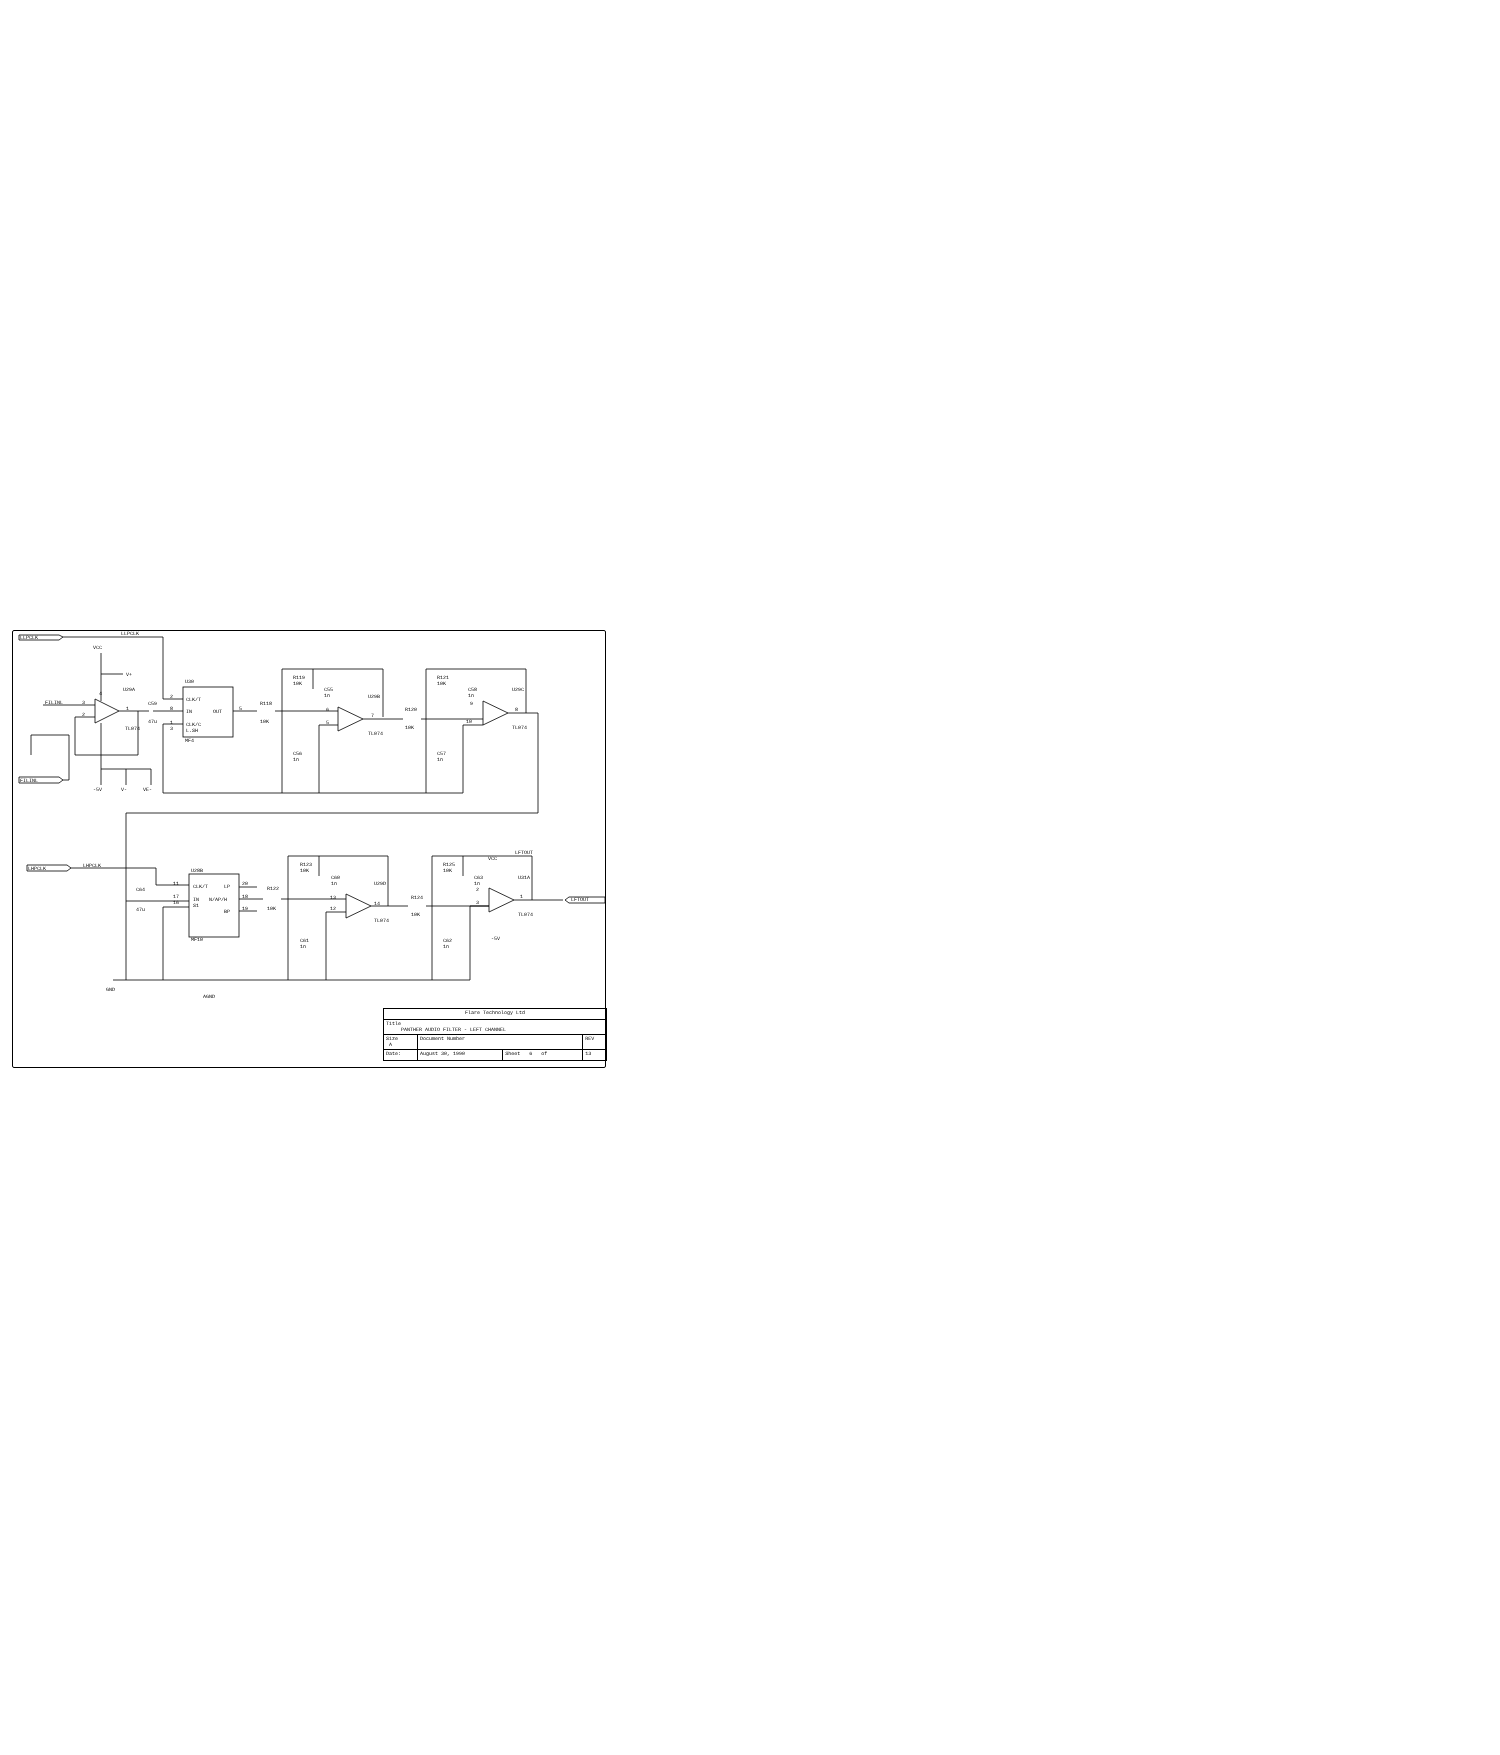LLPCLK
LLPCLK
VCC
V+
U29A
4
FILINL
3
2
1
TL074
C59
47u
U30
CLK/T
IN
OUT
CLK/C
L.SH
MF4
2
8
1
3
5
R118
10K
R119
10K
C55
1n
U29B
6
5
7
TL074
C56
1n
R120
10K
R121
10K
C58
1n
U29C
9
10
8
TL074
C57
1n
FILINL
-5V
V-
VE-
LHPCLK
LHPCLK
U28B
CLK/T
LP
IN
N/AP/H
S1
BP
MF10
11
17
16
20
18
19
R122
10K
C64
47u
R123
10K
C60
1n
U29D
13
12
14
TL074
C61
1n
R124
10K
R125
10K
C63
1n
LFTOUT
VCC
U31A
2
3
1
TL074
-5V
LFTOUT
C62
1n
GND
AGND
| Flare Technology Ltd | | | |
| Title PANTHER AUDIO FILTER - LEFT CHANNEL | | | |
| Size A | Document Number | | REV |
| Date: | August 30, 1990 | Sheet 6 of | 13 |